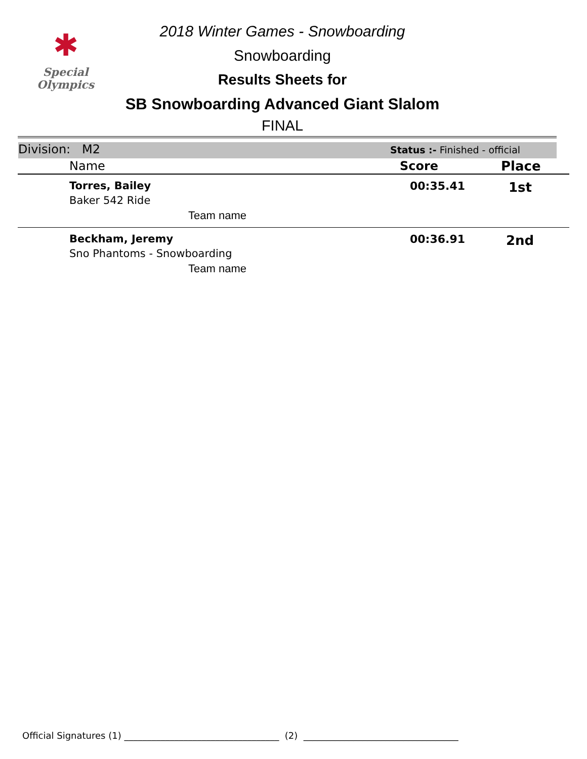✱
Special
Olympics
2018 Winter Games - Snowboarding
Snowboarding
Results Sheets for
SB Snowboarding Advanced Giant Slalom
FINAL
Division: M2 Status :- Finished - official
| Name | Score | Place |
| --- | --- | --- |
| Torres, Bailey Baker 542 Ride Team name | 00:35.41 | 1st |
| Beckham, Jeremy Sno Phantoms - Snowboarding Team name | 00:36.91 | 2nd |
Official Signatures (1) __________________________________ (2) __________________________________